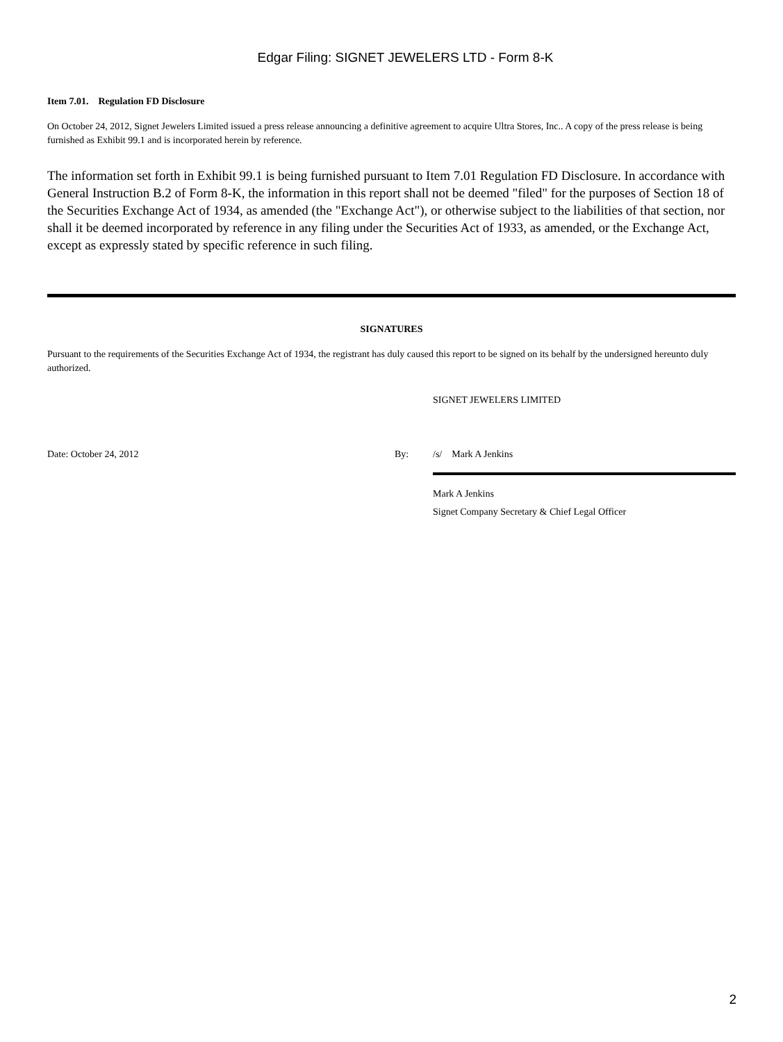Edgar Filing: SIGNET JEWELERS LTD - Form 8-K
Item 7.01. Regulation FD Disclosure
On October 24, 2012, Signet Jewelers Limited issued a press release announcing a definitive agreement to acquire Ultra Stores, Inc.. A copy of the press release is being furnished as Exhibit 99.1 and is incorporated herein by reference.
The information set forth in Exhibit 99.1 is being furnished pursuant to Item 7.01 Regulation FD Disclosure. In accordance with General Instruction B.2 of Form 8-K, the information in this report shall not be deemed "filed" for the purposes of Section 18 of the Securities Exchange Act of 1934, as amended (the "Exchange Act"), or otherwise subject to the liabilities of that section, nor shall it be deemed incorporated by reference in any filing under the Securities Act of 1933, as amended, or the Exchange Act, except as expressly stated by specific reference in such filing.
SIGNATURES
Pursuant to the requirements of the Securities Exchange Act of 1934, the registrant has duly caused this report to be signed on its behalf by the undersigned hereunto duly authorized.
SIGNET JEWELERS LIMITED
Date: October 24, 2012 By: /s/ Mark A Jenkins
Mark A Jenkins
Signet Company Secretary & Chief Legal Officer
2